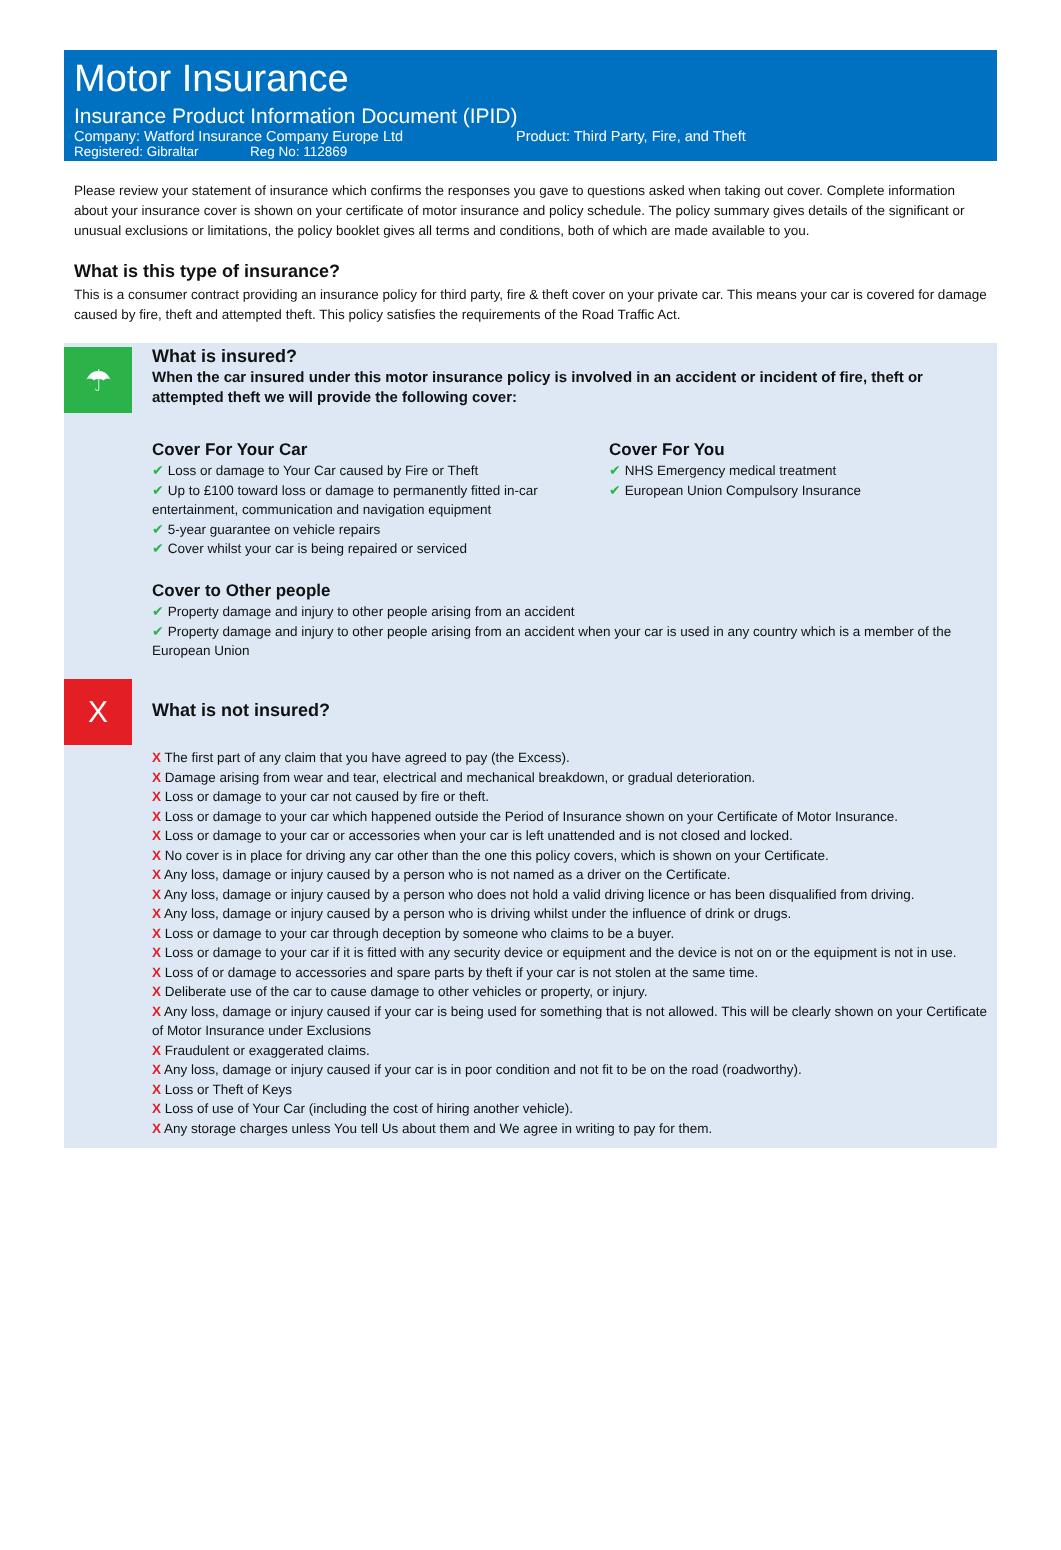Motor Insurance
Insurance Product Information Document (IPID)
Company: Watford Insurance Company Europe Ltd Product: Third Party, Fire, and Theft
Registered: Gibraltar Reg No: 112869
Please review your statement of insurance which confirms the responses you gave to questions asked when taking out cover. Complete information about your insurance cover is shown on your certificate of motor insurance and policy schedule. The policy summary gives details of the significant or unusual exclusions or limitations, the policy booklet gives all terms and conditions, both of which are made available to you.
What is this type of insurance?
This is a consumer contract providing an insurance policy for third party, fire & theft cover on your private car. This means your car is covered for damage caused by fire, theft and attempted theft. This policy satisfies the requirements of the Road Traffic Act.
☂
What is insured?
When the car insured under this motor insurance policy is involved in an accident or incident of fire, theft or attempted theft we will provide the following cover:
Cover For Your Car
✔ Loss or damage to Your Car caused by Fire or Theft
✔ Up to £100 toward loss or damage to permanently fitted in-car entertainment, communication and navigation equipment
✔ 5-year guarantee on vehicle repairs
✔ Cover whilst your car is being repaired or serviced
Cover For You
✔ NHS Emergency medical treatment
✔ European Union Compulsory Insurance
Cover to Other people
✔ Property damage and injury to other people arising from an accident
✔ Property damage and injury to other people arising from an accident when your car is used in any country which is a member of the European Union
X
What is not insured?
X The first part of any claim that you have agreed to pay (the Excess).
X Damage arising from wear and tear, electrical and mechanical breakdown, or gradual deterioration.
X Loss or damage to your car not caused by fire or theft.
X Loss or damage to your car which happened outside the Period of Insurance shown on your Certificate of Motor Insurance.
X Loss or damage to your car or accessories when your car is left unattended and is not closed and locked.
X No cover is in place for driving any car other than the one this policy covers, which is shown on your Certificate.
X Any loss, damage or injury caused by a person who is not named as a driver on the Certificate.
X Any loss, damage or injury caused by a person who does not hold a valid driving licence or has been disqualified from driving.
X Any loss, damage or injury caused by a person who is driving whilst under the influence of drink or drugs.
X Loss or damage to your car through deception by someone who claims to be a buyer.
X Loss or damage to your car if it is fitted with any security device or equipment and the device is not on or the equipment is not in use.
X Loss of or damage to accessories and spare parts by theft if your car is not stolen at the same time.
X Deliberate use of the car to cause damage to other vehicles or property, or injury.
X Any loss, damage or injury caused if your car is being used for something that is not allowed. This will be clearly shown on your Certificate of Motor Insurance under Exclusions
X Fraudulent or exaggerated claims.
X Any loss, damage or injury caused if your car is in poor condition and not fit to be on the road (roadworthy).
X Loss or Theft of Keys
X Loss of use of Your Car (including the cost of hiring another vehicle).
X Any storage charges unless You tell Us about them and We agree in writing to pay for them.